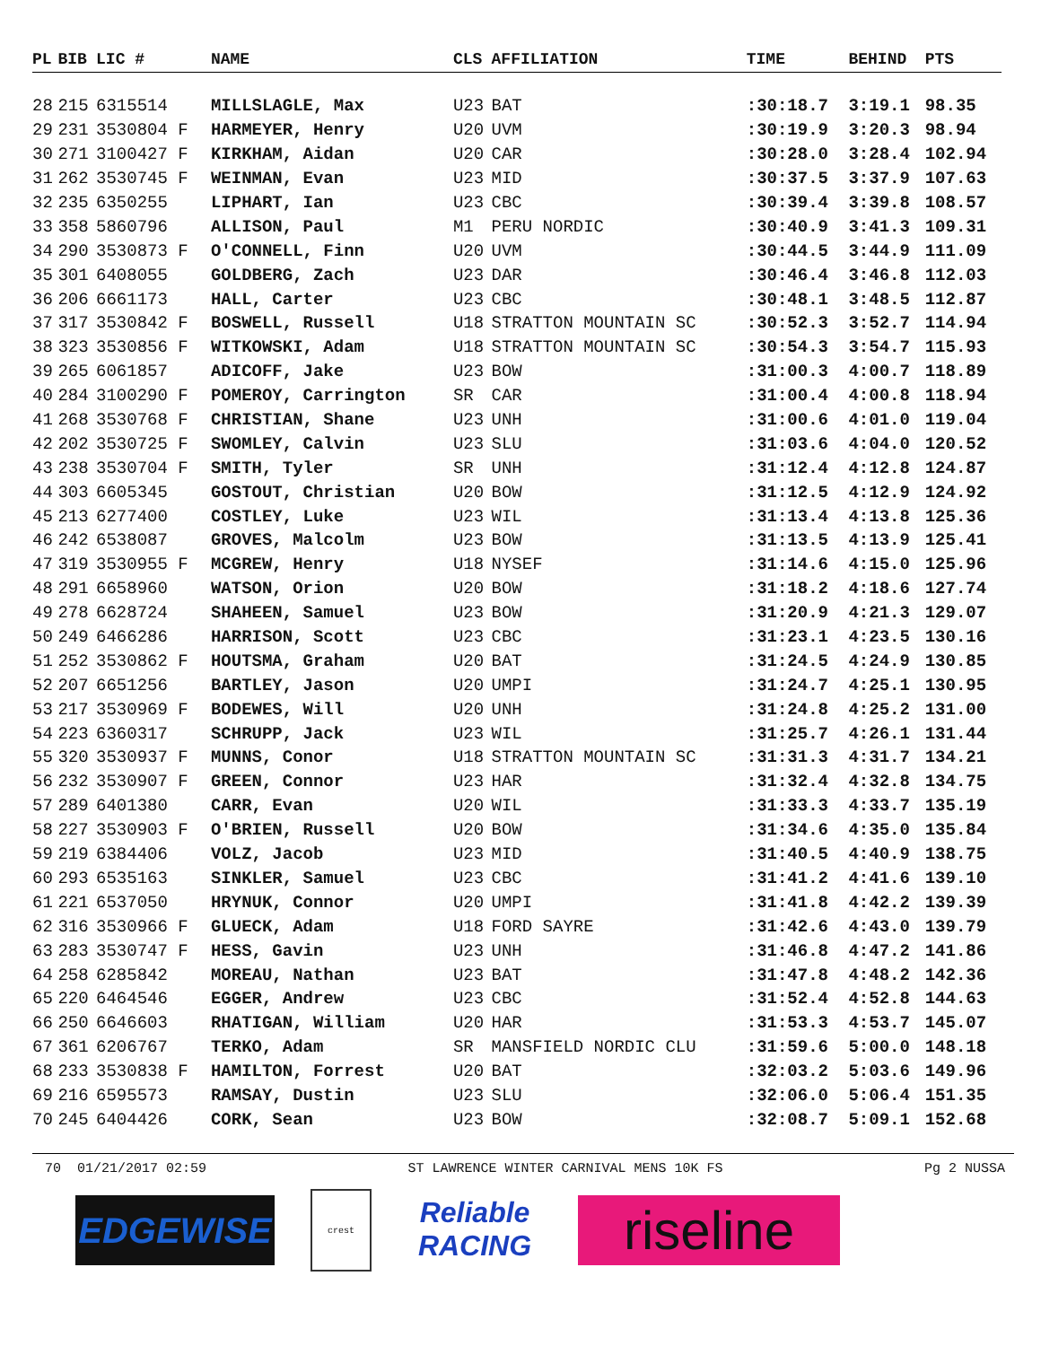| PL | BIB | LIC # | NAME | CLS | AFFILIATION | TIME | BEHIND | PTS |
| --- | --- | --- | --- | --- | --- | --- | --- | --- |
| 28 | 215 | 6315514 | MILLSLAGLE, Max | U23 | BAT | :30:18.7 | 3:19.1 | 98.35 |
| 29 | 231 | 3530804 F | HARMEYER, Henry | U20 | UVM | :30:19.9 | 3:20.3 | 98.94 |
| 30 | 271 | 3100427 F | KIRKHAM, Aidan | U20 | CAR | :30:28.0 | 3:28.4 | 102.94 |
| 31 | 262 | 3530745 F | WEINMAN, Evan | U23 | MID | :30:37.5 | 3:37.9 | 107.63 |
| 32 | 235 | 6350255 | LIPHART, Ian | U23 | CBC | :30:39.4 | 3:39.8 | 108.57 |
| 33 | 358 | 5860796 | ALLISON, Paul | M1 | PERU NORDIC | :30:40.9 | 3:41.3 | 109.31 |
| 34 | 290 | 3530873 F | O'CONNELL, Finn | U20 | UVM | :30:44.5 | 3:44.9 | 111.09 |
| 35 | 301 | 6408055 | GOLDBERG, Zach | U23 | DAR | :30:46.4 | 3:46.8 | 112.03 |
| 36 | 206 | 6661173 | HALL, Carter | U23 | CBC | :30:48.1 | 3:48.5 | 112.87 |
| 37 | 317 | 3530842 F | BOSWELL, Russell | U18 | STRATTON MOUNTAIN SC | :30:52.3 | 3:52.7 | 114.94 |
| 38 | 323 | 3530856 F | WITKOWSKI, Adam | U18 | STRATTON MOUNTAIN SC | :30:54.3 | 3:54.7 | 115.93 |
| 39 | 265 | 6061857 | ADICOFF, Jake | U23 | BOW | :31:00.3 | 4:00.7 | 118.89 |
| 40 | 284 | 3100290 F | POMEROY, Carrington | SR | CAR | :31:00.4 | 4:00.8 | 118.94 |
| 41 | 268 | 3530768 F | CHRISTIAN, Shane | U23 | UNH | :31:00.6 | 4:01.0 | 119.04 |
| 42 | 202 | 3530725 F | SWOMLEY, Calvin | U23 | SLU | :31:03.6 | 4:04.0 | 120.52 |
| 43 | 238 | 3530704 F | SMITH, Tyler | SR | UNH | :31:12.4 | 4:12.8 | 124.87 |
| 44 | 303 | 6605345 | GOSTOUT, Christian | U20 | BOW | :31:12.5 | 4:12.9 | 124.92 |
| 45 | 213 | 6277400 | COSTLEY, Luke | U23 | WIL | :31:13.4 | 4:13.8 | 125.36 |
| 46 | 242 | 6538087 | GROVES, Malcolm | U23 | BOW | :31:13.5 | 4:13.9 | 125.41 |
| 47 | 319 | 3530955 F | MCGREW, Henry | U18 | NYSEF | :31:14.6 | 4:15.0 | 125.96 |
| 48 | 291 | 6658960 | WATSON, Orion | U20 | BOW | :31:18.2 | 4:18.6 | 127.74 |
| 49 | 278 | 6628724 | SHAHEEN, Samuel | U23 | BOW | :31:20.9 | 4:21.3 | 129.07 |
| 50 | 249 | 6466286 | HARRISON, Scott | U23 | CBC | :31:23.1 | 4:23.5 | 130.16 |
| 51 | 252 | 3530862 F | HOUTSMA, Graham | U20 | BAT | :31:24.5 | 4:24.9 | 130.85 |
| 52 | 207 | 6651256 | BARTLEY, Jason | U20 | UMPI | :31:24.7 | 4:25.1 | 130.95 |
| 53 | 217 | 3530969 F | BODEWES, Will | U20 | UNH | :31:24.8 | 4:25.2 | 131.00 |
| 54 | 223 | 6360317 | SCHRUPP, Jack | U23 | WIL | :31:25.7 | 4:26.1 | 131.44 |
| 55 | 320 | 3530937 F | MUNNS, Conor | U18 | STRATTON MOUNTAIN SC | :31:31.3 | 4:31.7 | 134.21 |
| 56 | 232 | 3530907 F | GREEN, Connor | U23 | HAR | :31:32.4 | 4:32.8 | 134.75 |
| 57 | 289 | 6401380 | CARR, Evan | U20 | WIL | :31:33.3 | 4:33.7 | 135.19 |
| 58 | 227 | 3530903 F | O'BRIEN, Russell | U20 | BOW | :31:34.6 | 4:35.0 | 135.84 |
| 59 | 219 | 6384406 | VOLZ, Jacob | U23 | MID | :31:40.5 | 4:40.9 | 138.75 |
| 60 | 293 | 6535163 | SINKLER, Samuel | U23 | CBC | :31:41.2 | 4:41.6 | 139.10 |
| 61 | 221 | 6537050 | HRYNUK, Connor | U20 | UMPI | :31:41.8 | 4:42.2 | 139.39 |
| 62 | 316 | 3530966 F | GLUECK, Adam | U18 | FORD SAYRE | :31:42.6 | 4:43.0 | 139.79 |
| 63 | 283 | 3530747 F | HESS, Gavin | U23 | UNH | :31:46.8 | 4:47.2 | 141.86 |
| 64 | 258 | 6285842 | MOREAU, Nathan | U23 | BAT | :31:47.8 | 4:48.2 | 142.36 |
| 65 | 220 | 6464546 | EGGER, Andrew | U23 | CBC | :31:52.4 | 4:52.8 | 144.63 |
| 66 | 250 | 6646603 | RHATIGAN, William | U20 | HAR | :31:53.3 | 4:53.7 | 145.07 |
| 67 | 361 | 6206767 | TERKO, Adam | SR | MANSFIELD NORDIC CLU | :31:59.6 | 5:00.0 | 148.18 |
| 68 | 233 | 3530838 F | HAMILTON, Forrest | U20 | BAT | :32:03.2 | 5:03.6 | 149.96 |
| 69 | 216 | 6595573 | RAMSAY, Dustin | U23 | SLU | :32:06.0 | 5:06.4 | 151.35 |
| 70 | 245 | 6404426 | CORK, Sean | U23 | BOW | :32:08.7 | 5:09.1 | 152.68 |
70 01/21/2017 02:59 ST LAWRENCE WINTER CARNIVAL MENS 10K FS Pg 2 NUSSA
EDGEWISE
crest
Reliable
RACING
riseline